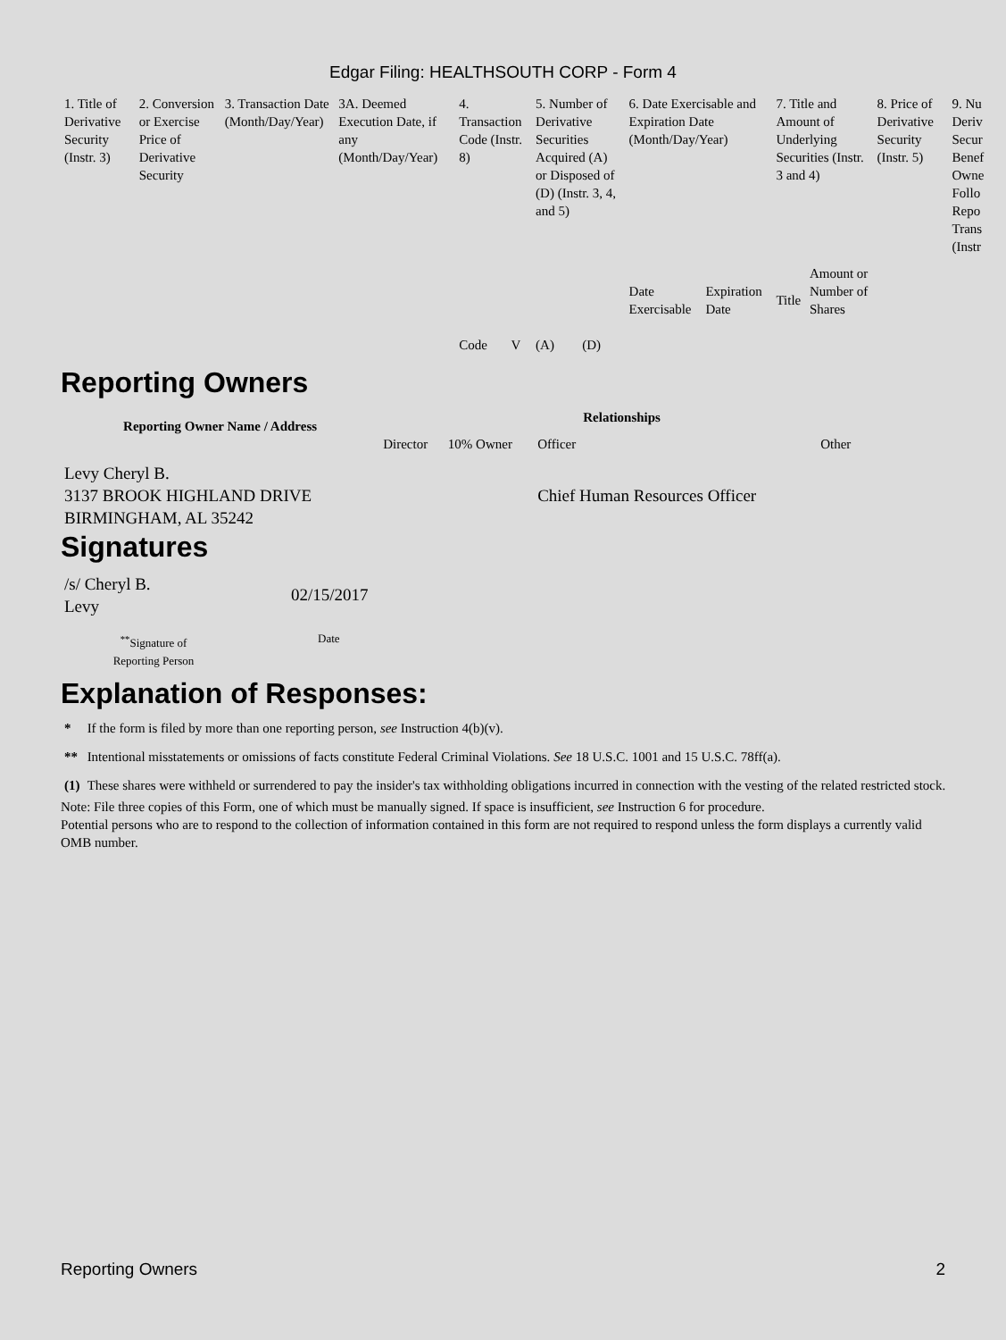Edgar Filing: HEALTHSOUTH CORP - Form 4
| 1. Title of Derivative Security (Instr. 3) | 2. Conversion or Exercise Price of Derivative Security | 3. Transaction Date (Month/Day/Year) | 3A. Deemed Execution Date, if any (Month/Day/Year) | 4. Transaction Code (Instr. 8) | | 5. Number of Derivative Securities Acquired (A) or Disposed of (D) (Instr. 3, 4, and 5) | | 6. Date Exercisable and Expiration Date (Month/Day/Year) | | 7. Title and Amount of Underlying Securities (Instr. 3 and 4) | | 8. Price of Derivative Security (Instr. 5) | 9. Nu Deriv Secur Benef Owne Follo Repo Trans (Instr |
| --- | --- | --- | --- | --- | --- | --- | --- | --- | --- | --- | --- | --- | --- |
| | | | | Code | V | (A) | (D) | Date Exercisable | Expiration Date | Title | Amount or Number of Shares | | |
Reporting Owners
| Reporting Owner Name / Address | Relationships | | | |
| --- | --- | --- | --- | --- |
| | Director | 10% Owner | Officer | Other |
| Levy Cheryl B. 3137 BROOK HIGHLAND DRIVE BIRMINGHAM, AL 35242 | | | Chief Human Resources Officer | |
Signatures
| /s/ Cheryl B. Levy | 02/15/2017 |
| <sup>**</sup> Signature of Reporting Person | Date |
Explanation of Responses:
| * | If the form is filed by more than one reporting person, see Instruction 4(b)(v). |
| ** | Intentional misstatements or omissions of facts constitute Federal Criminal Violations. See 18 U.S.C. 1001 and 15 U.S.C. 78ff(a). |
| (1) | These shares were withheld or surrendered to pay the insider's tax withholding obligations incurred in connection with the vesting of the related restricted stock. |
Note: File three copies of this Form, one of which must be manually signed. If space is insufficient, see Instruction 6 for procedure.
Potential persons who are to respond to the collection of information contained in this form are not required to respond unless the form displays a currently valid OMB number.
Reporting Owners 2